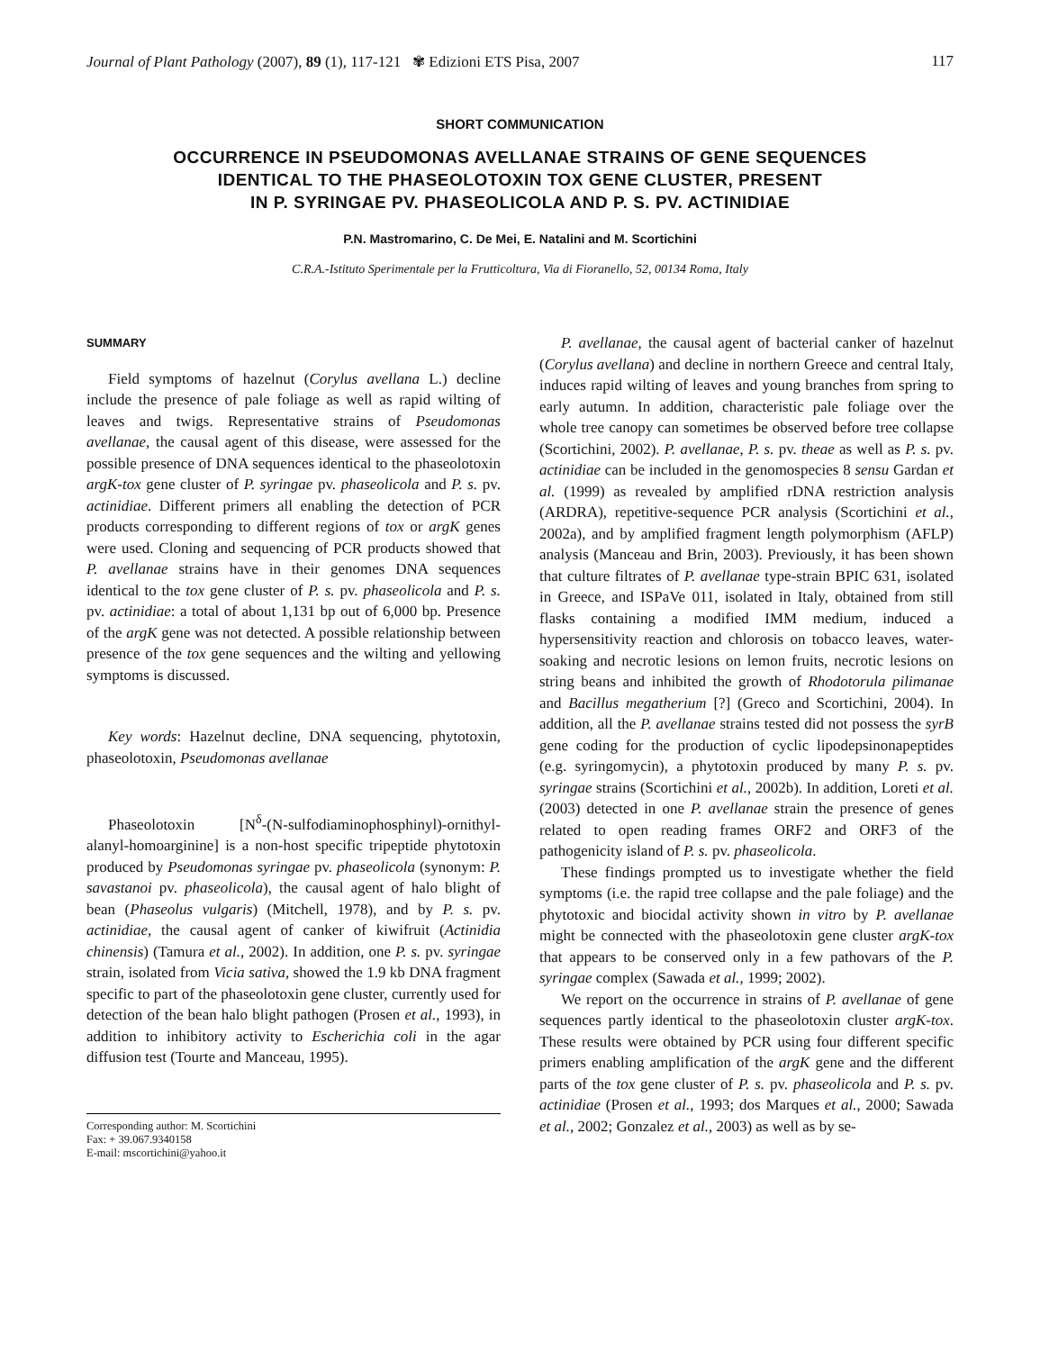Journal of Plant Pathology (2007), 89 (1), 117-121 ✾ Edizioni ETS Pisa, 2007 117
SHORT COMMUNICATION
OCCURRENCE IN PSEUDOMONAS AVELLANAE STRAINS OF GENE SEQUENCES
IDENTICAL TO THE PHASEOLOTOXIN TOX GENE CLUSTER, PRESENT
IN P. SYRINGAE PV. PHASEOLICOLA AND P. S. PV. ACTINIDIAE
P.N. Mastromarino, C. De Mei, E. Natalini and M. Scortichini
C.R.A.-Istituto Sperimentale per la Frutticoltura, Via di Fioranello, 52, 00134 Roma, Italy
SUMMARY
Field symptoms of hazelnut (Corylus avellana L.) decline include the presence of pale foliage as well as rapid wilting of leaves and twigs. Representative strains of Pseudomonas avellanae, the causal agent of this disease, were assessed for the possible presence of DNA sequences identical to the phaseolotoxin argK-tox gene cluster of P. syringae pv. phaseolicola and P. s. pv. actinidiae. Different primers all enabling the detection of PCR products corresponding to different regions of tox or argK genes were used. Cloning and sequencing of PCR products showed that P. avellanae strains have in their genomes DNA sequences identical to the tox gene cluster of P. s. pv. phaseolicola and P. s. pv. actinidiae: a total of about 1,131 bp out of 6,000 bp. Presence of the argK gene was not detected. A possible relationship between presence of the tox gene sequences and the wilting and yellowing symptoms is discussed.
Key words: Hazelnut decline, DNA sequencing, phytotoxin, phaseolotoxin, Pseudomonas avellanae
Phaseolotoxin [N<sup>δ</sup>-(N-sulfodiaminophosphinyl)-ornithyl-alanyl-homoarginine] is a non-host specific tripeptide phytotoxin produced by Pseudomonas syringae pv. phaseolicola (synonym: P. savastanoi pv. phaseolicola), the causal agent of halo blight of bean (Phaseolus vulgaris) (Mitchell, 1978), and by P. s. pv. actinidiae, the causal agent of canker of kiwifruit (Actinidia chinensis) (Tamura et al., 2002). In addition, one P. s. pv. syringae strain, isolated from Vicia sativa, showed the 1.9 kb DNA fragment specific to part of the phaseolotoxin gene cluster, currently used for detection of the bean halo blight pathogen (Prosen et al., 1993), in addition to inhibitory activity to Escherichia coli in the agar diffusion test (Tourte and Manceau, 1995).
Corresponding author: M. Scortichini
Fax: + 39.067.9340158
E-mail: mscortichini@yahoo.it
P. avellanae, the causal agent of bacterial canker of hazelnut (Corylus avellana) and decline in northern Greece and central Italy, induces rapid wilting of leaves and young branches from spring to early autumn. In addition, characteristic pale foliage over the whole tree canopy can sometimes be observed before tree collapse (Scortichini, 2002). P. avellanae, P. s. pv. theae as well as P. s. pv. actinidiae can be included in the genomospecies 8 sensu Gardan et al. (1999) as revealed by amplified rDNA restriction analysis (ARDRA), repetitive-sequence PCR analysis (Scortichini et al., 2002a), and by amplified fragment length polymorphism (AFLP) analysis (Manceau and Brin, 2003). Previously, it has been shown that culture filtrates of P. avellanae type-strain BPIC 631, isolated in Greece, and ISPaVe 011, isolated in Italy, obtained from still flasks containing a modified IMM medium, induced a hypersensitivity reaction and chlorosis on tobacco leaves, water-soaking and necrotic lesions on lemon fruits, necrotic lesions on string beans and inhibited the growth of Rhodotorula pilimanae and Bacillus megatherium [?] (Greco and Scortichini, 2004). In addition, all the P. avellanae strains tested did not possess the syrB gene coding for the production of cyclic lipodepsinonapeptides (e.g. syringomycin), a phytotoxin produced by many P. s. pv. syringae strains (Scortichini et al., 2002b). In addition, Loreti et al. (2003) detected in one P. avellanae strain the presence of genes related to open reading frames ORF2 and ORF3 of the pathogenicity island of P. s. pv. phaseolicola.
These findings prompted us to investigate whether the field symptoms (i.e. the rapid tree collapse and the pale foliage) and the phytotoxic and biocidal activity shown in vitro by P. avellanae might be connected with the phaseolotoxin gene cluster argK-tox that appears to be conserved only in a few pathovars of the P. syringae complex (Sawada et al., 1999; 2002).
We report on the occurrence in strains of P. avellanae of gene sequences partly identical to the phaseolotoxin cluster argK-tox. These results were obtained by PCR using four different specific primers enabling amplification of the argK gene and the different parts of the tox gene cluster of P. s. pv. phaseolicola and P. s. pv. actinidiae (Prosen et al., 1993; dos Marques et al., 2000; Sawada et al., 2002; Gonzalez et al., 2003) as well as by se-